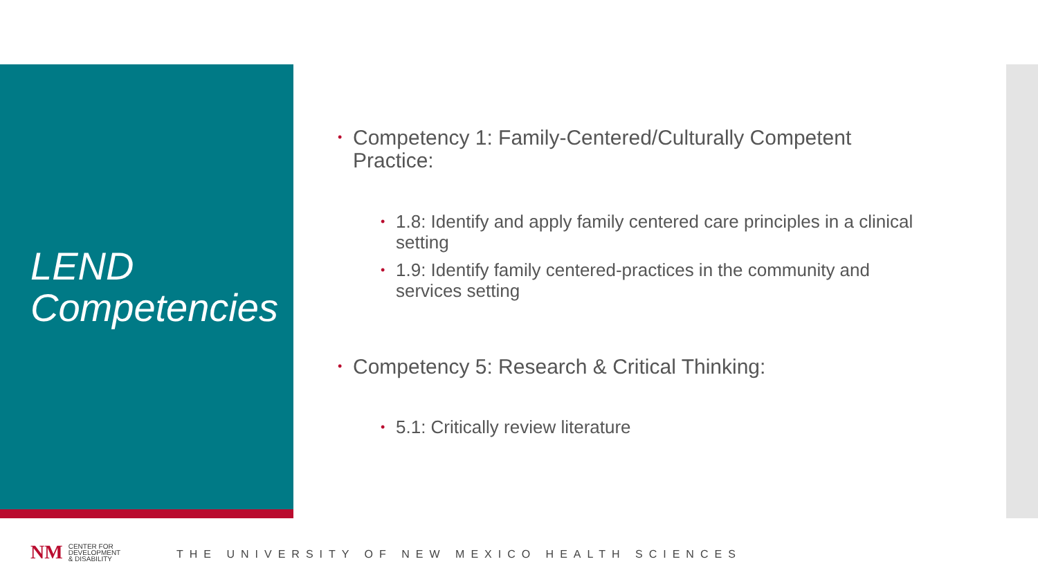LEND
Competencies
• Competency 1: Family-Centered/Culturally Competent Practice:
• 1.8: Identify and apply family centered care principles in a clinical setting
• 1.9: Identify family centered-practices in the community and services setting
• Competency 5: Research & Critical Thinking:
• 5.1: Critically review literature
NM
CENTER FOR
DEVELOPMENT
& DISABILITY
THE UNIVERSITY OF NEW MEXICO HEALTH SCIENCES